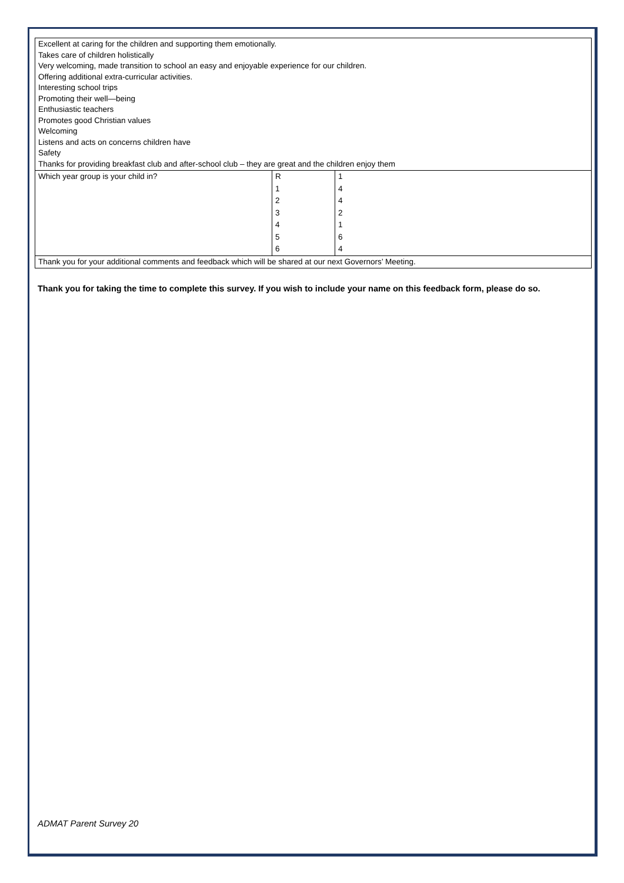| Excellent at caring for the children and supporting them emotionally. Takes care of children holistically Very welcoming, made transition to school an easy and enjoyable experience for our children. Offering additional extra-curricular activities. Interesting school trips Promoting their well—being Enthusiastic teachers Promotes good Christian values Welcoming Listens and acts on concerns children have Safety Thanks for providing breakfast club and after-school club – they are great and the children enjoy them | | |
| Which year group is your child in? | R | 1 |
| | 1 | 4 |
| | 2 | 4 |
| | 3 | 2 |
| | 4 | 1 |
| | 5 | 6 |
| | 6 | 4 |
| Thank you for your additional comments and feedback which will be shared at our next Governors’ Meeting. | | |
Thank you for taking the time to complete this survey. If you wish to include your name on this feedback form, please do so.
ADMAT Parent Survey 20